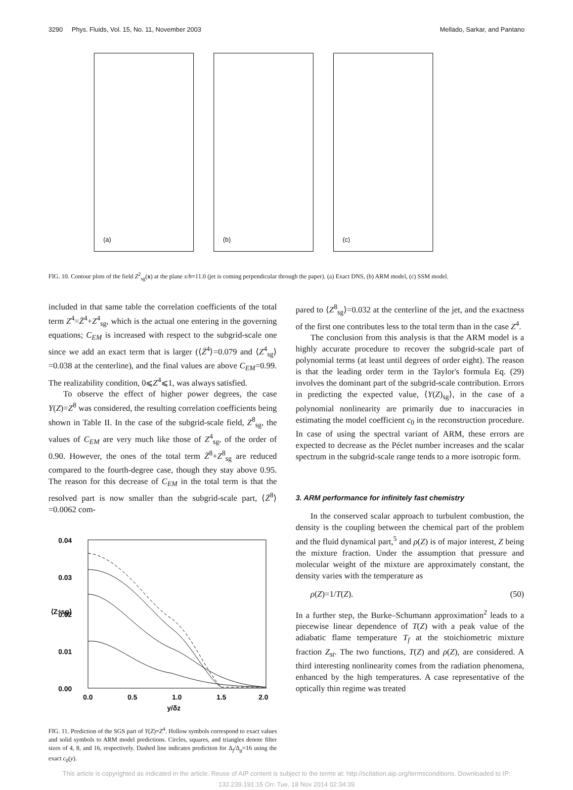3290 Phys. Fluids, Vol. 15, No. 11, November 2003 Mellado, Sarkar, and Pantano
(a)
(b)
(c)
FIG. 10. Contour plots of the field Z<sup>2</sup><sub>sg</sub>(x) at the plane x/h=11.0 (jet is coming perpendicular through the paper). (a) Exact DNS, (b) ARM model, (c) SSM model.
included in that same table the correlation coefficients of the total term Z<sup>4</sup>=Z̄<sup>4</sup>+Z<sup>4</sup><sub>sg</sub>, which is the actual one entering in the governing equations; C<sub>EM</sub> is increased with respect to the subgrid-scale one since we add an exact term that is larger (⟨Z̄<sup>4</sup>⟩=0.079 and ⟨Z<sup>4</sup><sub>sg</sub>⟩=0.038 at the centerline), and the final values are above C<sub>EM</sub>=0.99. The realizability condition, 0⩽Z<sup>4</sup>⩽1, was always satisfied.
To observe the effect of higher power degrees, the case Y(Z)=Z<sup>8</sup> was considered, the resulting correlation coefficients being shown in Table II. In the case of the subgrid-scale field, Z<sup>8</sup><sub>sg</sub>, the values of C<sub>EM</sub> are very much like those of Z<sup>4</sup><sub>sg</sub>, of the order of 0.90. However, the ones of the total term Z̄<sup>8</sup>+Z<sup>8</sup><sub>sg</sub> are reduced compared to the fourth-degree case, though they stay above 0.95. The reason for this decrease of C<sub>EM</sub> in the total term is that the resolved part is now smaller than the subgrid-scale part, ⟨Z̄<sup>8</sup>⟩=0.0062 com-
0.04
0.03
0.02
0.01
0.00
0.0
0.5
1.0
1.5
2.0
y/δz
⟨Z⁴sg⟩
FIG. 11. Prediction of the SGS part of Y(Z)=Z<sup>4</sup>. Hollow symbols correspond to exact values and solid symbols to ARM model predictions. Circles, squares, and triangles denote filter sizes of 4, 8, and 16, respectively. Dashed line indicates prediction for Δ<sub>f</sub>/Δ<sub>g</sub>=16 using the exact c<sub>0</sub>(y).
pared to ⟨Z<sup>8</sup><sub>sg</sub>⟩=0.032 at the centerline of the jet, and the exactness of the first one contributes less to the total term than in the case Z<sup>4</sup>.
The conclusion from this analysis is that the ARM model is a highly accurate procedure to recover the subgrid-scale part of polynomial terms (at least until degrees of order eight). The reason is that the leading order term in the Taylor's formula Eq. (29) involves the dominant part of the subgrid-scale contribution. Errors in predicting the expected value, ⟨Y(Z)<sub>sg</sub>⟩, in the case of a polynomial nonlinearity are primarily due to inaccuracies in estimating the model coefficient c<sub>0</sub> in the reconstruction procedure. In case of using the spectral variant of ARM, these errors are expected to decrease as the Péclet number increases and the scalar spectrum in the subgrid-scale range tends to a more isotropic form.
3. ARM performance for infinitely fast chemistry
In the conserved scalar approach to turbulent combustion, the density is the coupling between the chemical part of the problem and the fluid dynamical part,<sup>5</sup> and ρ(Z) is of major interest, Z being the mixture fraction. Under the assumption that pressure and molecular weight of the mixture are approximately constant, the density varies with the temperature as
ρ(Z)=1/T(Z). (50)
In a further step, the Burke–Schumann approximation<sup>2</sup> leads to a piecewise linear dependence of T(Z) with a peak value of the adiabatic flame temperature T<sub>f</sub> at the stoichiometric mixture fraction Z<sub>st</sub>. The two functions, T(Z) and ρ(Z), are considered. A third interesting nonlinearity comes from the radiation phenomena, enhanced by the high temperatures. A case representative of the optically thin regime was treated
This article is copyrighted as indicated in the article. Reuse of AIP content is subject to the terms at: http://scitation.aip.org/termsconditions. Downloaded to IP:
132.239.191.15 On: Tue, 18 Nov 2014 02:34:39